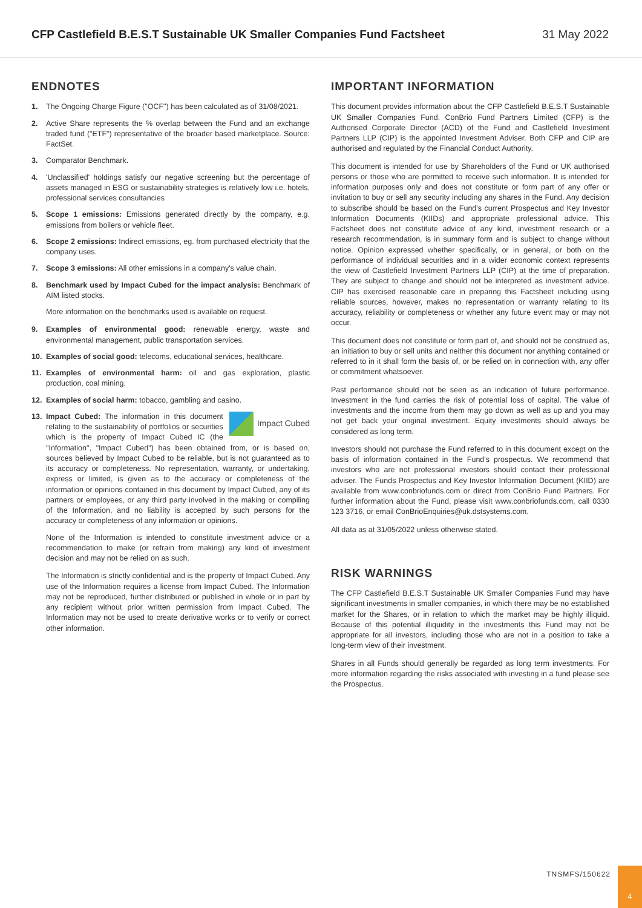CFP Castlefield B.E.S.T Sustainable UK Smaller Companies Fund Factsheet 31 May 2022
ENDNOTES
1. The Ongoing Charge Figure ("OCF") has been calculated as of 31/08/2021.
2. Active Share represents the % overlap between the Fund and an exchange traded fund ("ETF") representative of the broader based marketplace. Source: FactSet.
3. Comparator Benchmark.
4. 'Unclassified' holdings satisfy our negative screening but the percentage of assets managed in ESG or sustainability strategies is relatively low i.e. hotels, professional services consultancies
5. Scope 1 emissions: Emissions generated directly by the company, e.g. emissions from boilers or vehicle fleet.
6. Scope 2 emissions: Indirect emissions, eg. from purchased electricity that the company uses.
7. Scope 3 emissions: All other emissions in a company's value chain.
8. Benchmark used by Impact Cubed for the impact analysis: Benchmark of AIM listed stocks.
More information on the benchmarks used is available on request.
9. Examples of environmental good: renewable energy, waste and environmental management, public transportation services.
10. Examples of social good: telecoms, educational services, healthcare.
11. Examples of environmental harm: oil and gas exploration, plastic production, coal mining.
12. Examples of social harm: tobacco, gambling and casino.
13. Impact Cubed
Impact Cubed: The information in this document relating to the sustainability of portfolios or securities which is the property of Impact Cubed IC (the "Information", "Impact Cubed") has been obtained from, or is based on, sources believed by Impact Cubed to be reliable, but is not guaranteed as to its accuracy or completeness. No representation, warranty, or undertaking, express or limited, is given as to the accuracy or completeness of the information or opinions contained in this document by Impact Cubed, any of its partners or employees, or any third party involved in the making or compiling of the Information, and no liability is accepted by such persons for the accuracy or completeness of any information or opinions.
None of the Information is intended to constitute investment advice or a recommendation to make (or refrain from making) any kind of investment decision and may not be relied on as such.
The Information is strictly confidential and is the property of Impact Cubed. Any use of the Information requires a license from Impact Cubed. The Information may not be reproduced, further distributed or published in whole or in part by any recipient without prior written permission from Impact Cubed. The Information may not be used to create derivative works or to verify or correct other information.
IMPORTANT INFORMATION
This document provides information about the CFP Castlefield B.E.S.T Sustainable UK Smaller Companies Fund. ConBrio Fund Partners Limited (CFP) is the Authorised Corporate Director (ACD) of the Fund and Castlefield Investment Partners LLP (CIP) is the appointed Investment Adviser. Both CFP and CIP are authorised and regulated by the Financial Conduct Authority.
This document is intended for use by Shareholders of the Fund or UK authorised persons or those who are permitted to receive such information. It is intended for information purposes only and does not constitute or form part of any offer or invitation to buy or sell any security including any shares in the Fund. Any decision to subscribe should be based on the Fund's current Prospectus and Key Investor Information Documents (KIIDs) and appropriate professional advice. This Factsheet does not constitute advice of any kind, investment research or a research recommendation, is in summary form and is subject to change without notice. Opinion expressed whether specifically, or in general, or both on the performance of individual securities and in a wider economic context represents the view of Castlefield Investment Partners LLP (CIP) at the time of preparation. They are subject to change and should not be interpreted as investment advice. CIP has exercised reasonable care in preparing this Factsheet including using reliable sources, however, makes no representation or warranty relating to its accuracy, reliability or completeness or whether any future event may or may not occur.
This document does not constitute or form part of, and should not be construed as, an initiation to buy or sell units and neither this document nor anything contained or referred to in it shall form the basis of, or be relied on in connection with, any offer or commitment whatsoever.
Past performance should not be seen as an indication of future performance. Investment in the fund carries the risk of potential loss of capital. The value of investments and the income from them may go down as well as up and you may not get back your original investment. Equity investments should always be considered as long term.
Investors should not purchase the Fund referred to in this document except on the basis of information contained in the Fund's prospectus. We recommend that investors who are not professional investors should contact their professional adviser. The Funds Prospectus and Key Investor Information Document (KIID) are available from www.conbriofunds.com or direct from ConBrio Fund Partners. For further information about the Fund, please visit www.conbriofunds.com, call 0330 123 3716, or email ConBrioEnquiries@uk.dstsystems.com.
All data as at 31/05/2022 unless otherwise stated.
RISK WARNINGS
The CFP Castlefield B.E.S.T Sustainable UK Smaller Companies Fund may have significant investments in smaller companies, in which there may be no established market for the Shares, or in relation to which the market may be highly illiquid. Because of this potential illiquidity in the investments this Fund may not be appropriate for all investors, including those who are not in a position to take a long-term view of their investment.
Shares in all Funds should generally be regarded as long term investments. For more information regarding the risks associated with investing in a fund please see the Prospectus.
TNSMFS/150622
4